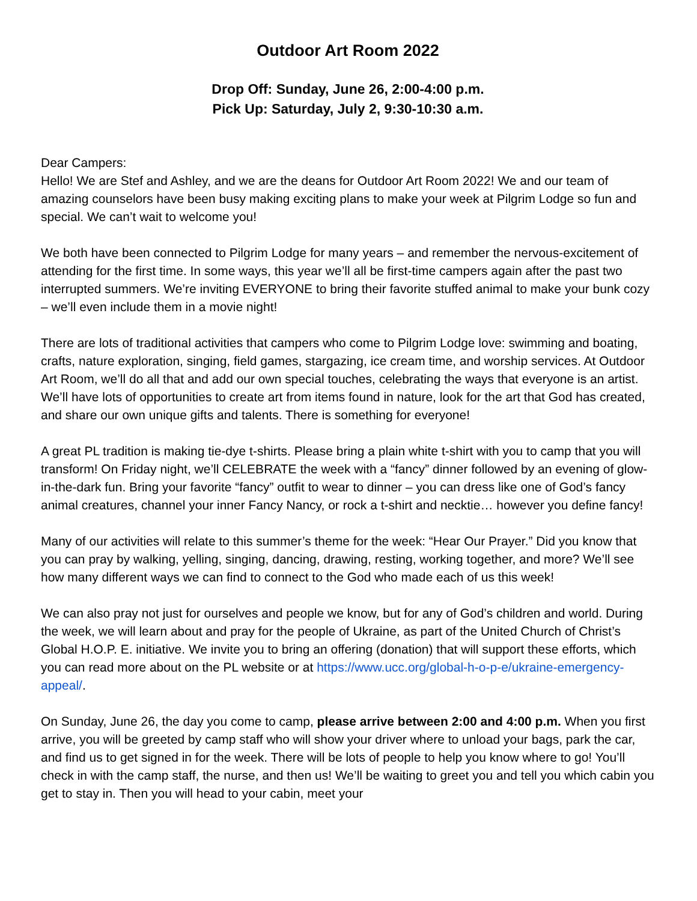Outdoor Art Room 2022
Drop Off: Sunday, June 26, 2:00-4:00 p.m.
Pick Up: Saturday, July 2, 9:30-10:30 a.m.
Dear Campers:
Hello! We are Stef and Ashley, and we are the deans for Outdoor Art Room 2022! We and our team of amazing counselors have been busy making exciting plans to make your week at Pilgrim Lodge so fun and special. We can’t wait to welcome you!
We both have been connected to Pilgrim Lodge for many years – and remember the nervous-excitement of attending for the first time. In some ways, this year we’ll all be first-time campers again after the past two interrupted summers. We’re inviting EVERYONE to bring their favorite stuffed animal to make your bunk cozy – we’ll even include them in a movie night!
There are lots of traditional activities that campers who come to Pilgrim Lodge love: swimming and boating, crafts, nature exploration, singing, field games, stargazing, ice cream time, and worship services. At Outdoor Art Room, we’ll do all that and add our own special touches, celebrating the ways that everyone is an artist. We’ll have lots of opportunities to create art from items found in nature, look for the art that God has created, and share our own unique gifts and talents. There is something for everyone!
A great PL tradition is making tie-dye t-shirts. Please bring a plain white t-shirt with you to camp that you will transform! On Friday night, we’ll CELEBRATE the week with a “fancy” dinner followed by an evening of glow-in-the-dark fun. Bring your favorite “fancy” outfit to wear to dinner – you can dress like one of God’s fancy animal creatures, channel your inner Fancy Nancy, or rock a t-shirt and necktie… however you define fancy!
Many of our activities will relate to this summer’s theme for the week: “Hear Our Prayer.” Did you know that you can pray by walking, yelling, singing, dancing, drawing, resting, working together, and more? We’ll see how many different ways we can find to connect to the God who made each of us this week!
We can also pray not just for ourselves and people we know, but for any of God’s children and world. During the week, we will learn about and pray for the people of Ukraine, as part of the United Church of Christ’s Global H.O.P. E. initiative. We invite you to bring an offering (donation) that will support these efforts, which you can read more about on the PL website or at https://www.ucc.org/global-h-o-p-e/ukraine-emergency-appeal/.
On Sunday, June 26, the day you come to camp, please arrive between 2:00 and 4:00 p.m. When you first arrive, you will be greeted by camp staff who will show your driver where to unload your bags, park the car, and find us to get signed in for the week. There will be lots of people to help you know where to go! You’ll check in with the camp staff, the nurse, and then us! We’ll be waiting to greet you and tell you which cabin you get to stay in. Then you will head to your cabin, meet your